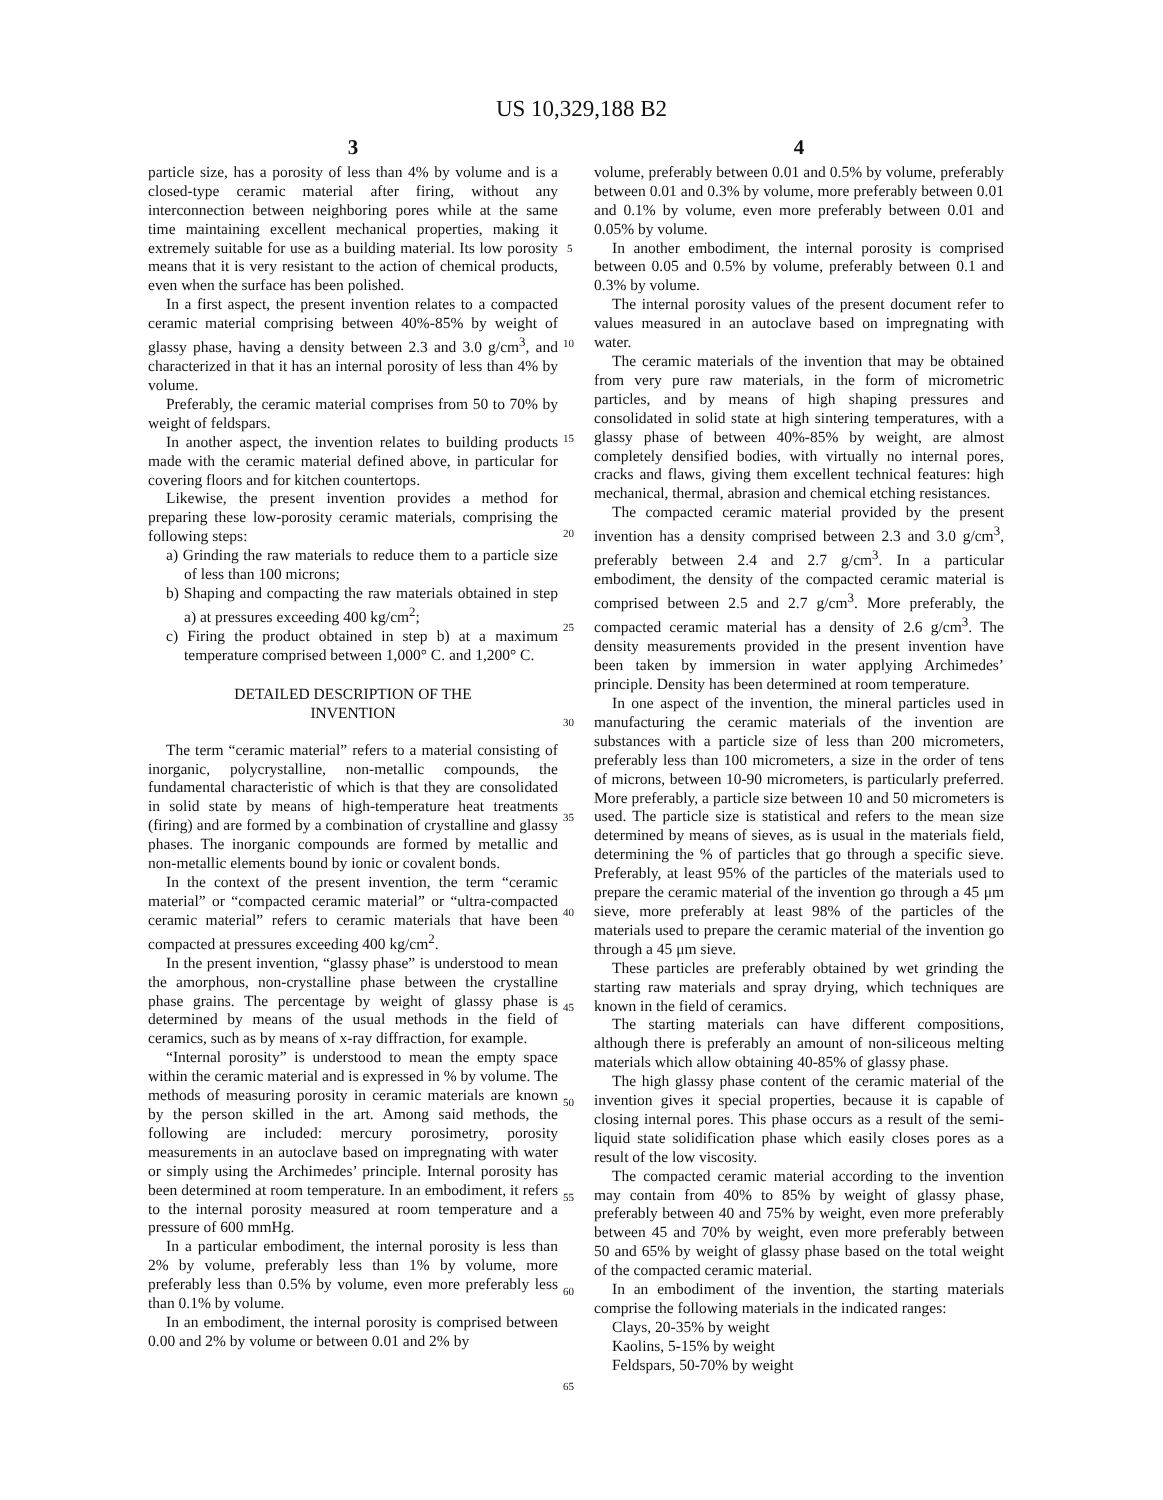US 10,329,188 B2
3
particle size, has a porosity of less than 4% by volume and is a closed-type ceramic material after firing, without any interconnection between neighboring pores while at the same time maintaining excellent mechanical properties, making it extremely suitable for use as a building material. Its low porosity means that it is very resistant to the action of chemical products, even when the surface has been polished.
In a first aspect, the present invention relates to a compacted ceramic material comprising between 40%-85% by weight of glassy phase, having a density between 2.3 and 3.0 g/cm<sup>3</sup>, and characterized in that it has an internal porosity of less than 4% by volume.
Preferably, the ceramic material comprises from 50 to 70% by weight of feldspars.
In another aspect, the invention relates to building products made with the ceramic material defined above, in particular for covering floors and for kitchen countertops.
Likewise, the present invention provides a method for preparing these low-porosity ceramic materials, comprising the following steps:
a) Grinding the raw materials to reduce them to a particle size of less than 100 microns;
b) Shaping and compacting the raw materials obtained in step a) at pressures exceeding 400 kg/cm<sup>2</sup>;
c) Firing the product obtained in step b) at a maximum temperature comprised between 1,000° C. and 1,200° C.
DETAILED DESCRIPTION OF THE
INVENTION
The term “ceramic material” refers to a material consisting of inorganic, polycrystalline, non-metallic compounds, the fundamental characteristic of which is that they are consolidated in solid state by means of high-temperature heat treatments (firing) and are formed by a combination of crystalline and glassy phases. The inorganic compounds are formed by metallic and non-metallic elements bound by ionic or covalent bonds.
In the context of the present invention, the term “ceramic material” or “compacted ceramic material” or “ultra-compacted ceramic material” refers to ceramic materials that have been compacted at pressures exceeding 400 kg/cm<sup>2</sup>.
In the present invention, “glassy phase” is understood to mean the amorphous, non-crystalline phase between the crystalline phase grains. The percentage by weight of glassy phase is determined by means of the usual methods in the field of ceramics, such as by means of x-ray diffraction, for example.
“Internal porosity” is understood to mean the empty space within the ceramic material and is expressed in % by volume. The methods of measuring porosity in ceramic materials are known by the person skilled in the art. Among said methods, the following are included: mercury porosimetry, porosity measurements in an autoclave based on impregnating with water or simply using the Archimedes’ principle. Internal porosity has been determined at room temperature. In an embodiment, it refers to the internal porosity measured at room temperature and a pressure of 600 mmHg.
In a particular embodiment, the internal porosity is less than 2% by volume, preferably less than 1% by volume, more preferably less than 0.5% by volume, even more preferably less than 0.1% by volume.
In an embodiment, the internal porosity is comprised between 0.00 and 2% by volume or between 0.01 and 2% by
4
volume, preferably between 0.01 and 0.5% by volume, preferably between 0.01 and 0.3% by volume, more preferably between 0.01 and 0.1% by volume, even more preferably between 0.01 and 0.05% by volume.
In another embodiment, the internal porosity is comprised between 0.05 and 0.5% by volume, preferably between 0.1 and 0.3% by volume.
The internal porosity values of the present document refer to values measured in an autoclave based on impregnating with water.
The ceramic materials of the invention that may be obtained from very pure raw materials, in the form of micrometric particles, and by means of high shaping pressures and consolidated in solid state at high sintering temperatures, with a glassy phase of between 40%-85% by weight, are almost completely densified bodies, with virtually no internal pores, cracks and flaws, giving them excellent technical features: high mechanical, thermal, abrasion and chemical etching resistances.
The compacted ceramic material provided by the present invention has a density comprised between 2.3 and 3.0 g/cm<sup>3</sup>, preferably between 2.4 and 2.7 g/cm<sup>3</sup>. In a particular embodiment, the density of the compacted ceramic material is comprised between 2.5 and 2.7 g/cm<sup>3</sup>. More preferably, the compacted ceramic material has a density of 2.6 g/cm<sup>3</sup>. The density measurements provided in the present invention have been taken by immersion in water applying Archimedes’ principle. Density has been determined at room temperature.
In one aspect of the invention, the mineral particles used in manufacturing the ceramic materials of the invention are substances with a particle size of less than 200 micrometers, preferably less than 100 micrometers, a size in the order of tens of microns, between 10-90 micrometers, is particularly preferred. More preferably, a particle size between 10 and 50 micrometers is used. The particle size is statistical and refers to the mean size determined by means of sieves, as is usual in the materials field, determining the % of particles that go through a specific sieve. Preferably, at least 95% of the particles of the materials used to prepare the ceramic material of the invention go through a 45 μm sieve, more preferably at least 98% of the particles of the materials used to prepare the ceramic material of the invention go through a 45 μm sieve.
These particles are preferably obtained by wet grinding the starting raw materials and spray drying, which techniques are known in the field of ceramics.
The starting materials can have different compositions, although there is preferably an amount of non-siliceous melting materials which allow obtaining 40-85% of glassy phase.
The high glassy phase content of the ceramic material of the invention gives it special properties, because it is capable of closing internal pores. This phase occurs as a result of the semi-liquid state solidification phase which easily closes pores as a result of the low viscosity.
The compacted ceramic material according to the invention may contain from 40% to 85% by weight of glassy phase, preferably between 40 and 75% by weight, even more preferably between 45 and 70% by weight, even more preferably between 50 and 65% by weight of glassy phase based on the total weight of the compacted ceramic material.
In an embodiment of the invention, the starting materials comprise the following materials in the indicated ranges:
Clays, 20-35% by weight
Kaolins, 5-15% by weight
Feldspars, 50-70% by weight
5
10
15
20
25
30
35
40
45
50
55
60
65